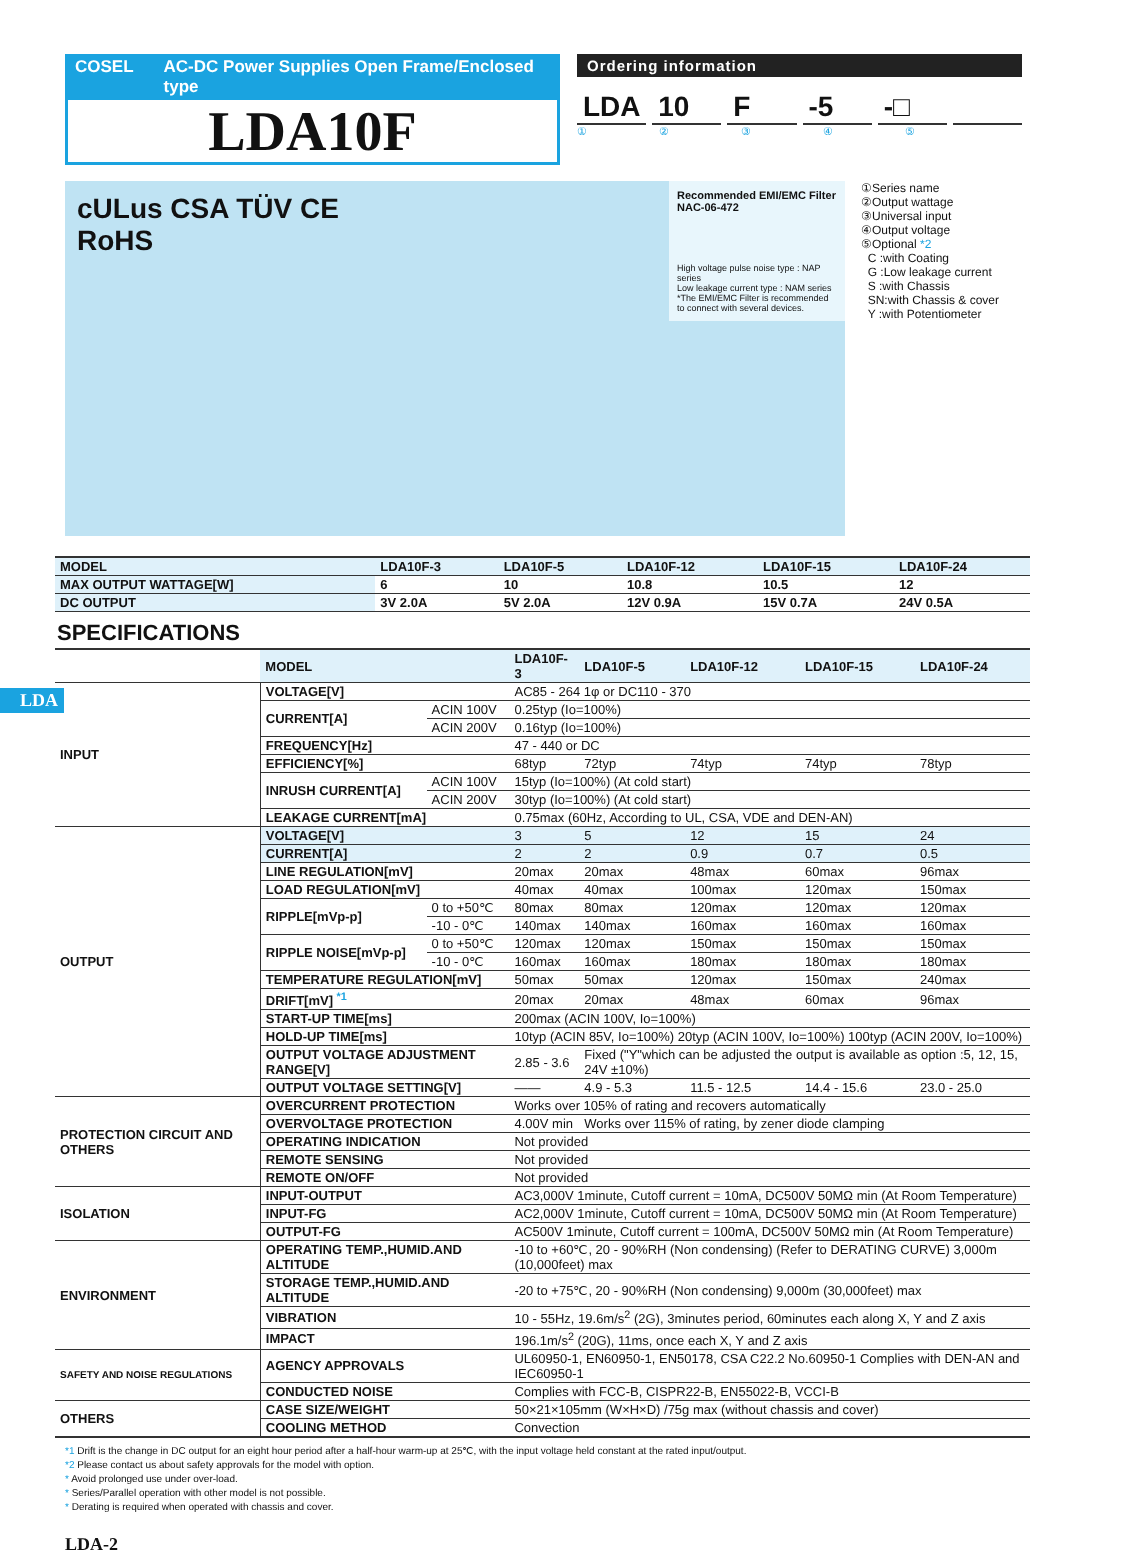COSEL AC-DC Power Supplies Open Frame/Enclosed type
LDA10F
Ordering information
LDA 10 F -5 -□
① ② ③ ④ ⑤
cULus CSA TÜV CE
RoHS
Recommended EMI/EMC Filter
NAC-06-472
High voltage pulse noise type : NAP series
Low leakage current type : NAM series
*The EMI/EMC Filter is recommended to connect with several devices.
①Series name
②Output wattage
③Universal input
④Output voltage
⑤Optional *2
C :with Coating
G :Low leakage current
S :with Chassis
SN:with Chassis & cover
Y :with Potentiometer
LDA
| MODEL | LDA10F-3 | LDA10F-5 | LDA10F-12 | LDA10F-15 | LDA10F-24 |
| --- | --- | --- | --- | --- | --- |
| MAX OUTPUT WATTAGE[W] | 6 | 10 | 10.8 | 10.5 | 12 |
| DC OUTPUT | 3V 2.0A | 5V 2.0A | 12V 0.9A | 15V 0.7A | 24V 0.5A |
SPECIFICATIONS
| | MODEL | | LDA10F-3 | LDA10F-5 | LDA10F-12 | LDA10F-15 | LDA10F-24 |
| INPUT | VOLTAGE[V] | | AC85 - 264 1φ or DC110 - 370 | | | | |
| | CURRENT[A] | ACIN 100V | 0.25typ (Io=100%) | | | | |
| | | ACIN 200V | 0.16typ (Io=100%) | | | | |
| | FREQUENCY[Hz] | | 47 - 440 or DC | | | | |
| | EFFICIENCY[%] | | 68typ | 72typ | 74typ | 74typ | 78typ |
| | INRUSH CURRENT[A] | ACIN 100V | 15typ (Io=100%) (At cold start) | | | | |
| | | ACIN 200V | 30typ (Io=100%) (At cold start) | | | | |
| | LEAKAGE CURRENT[mA] | | 0.75max (60Hz, According to UL, CSA, VDE and DEN-AN) | | | | |
| OUTPUT | VOLTAGE[V] | | 3 | 5 | 12 | 15 | 24 |
| | CURRENT[A] | | 2 | 2 | 0.9 | 0.7 | 0.5 |
| | LINE REGULATION[mV] | | 20max | 20max | 48max | 60max | 96max |
| | LOAD REGULATION[mV] | | 40max | 40max | 100max | 120max | 150max |
| | RIPPLE[mVp-p] | 0 to +50℃ | 80max | 80max | 120max | 120max | 120max |
| | | -10 - 0℃ | 140max | 140max | 160max | 160max | 160max |
| | RIPPLE NOISE[mVp-p] | 0 to +50℃ | 120max | 120max | 150max | 150max | 150max |
| | | -10 - 0℃ | 160max | 160max | 180max | 180max | 180max |
| | TEMPERATURE REGULATION[mV] | | 50max | 50max | 120max | 150max | 240max |
| | DRIFT[mV] <sup>*1</sup> | | 20max | 20max | 48max | 60max | 96max |
| | START-UP TIME[ms] | | 200max (ACIN 100V, Io=100%) | | | | |
| | HOLD-UP TIME[ms] | | 10typ (ACIN 85V, Io=100%) 20typ (ACIN 100V, Io=100%) 100typ (ACIN 200V, Io=100%) | | | | |
| | OUTPUT VOLTAGE ADJUSTMENT RANGE[V] | | 2.85 - 3.6 | Fixed ("Y"which can be adjusted the output is available as option :5, 12, 15, 24V ±10%) | | | |
| | OUTPUT VOLTAGE SETTING[V] | | —— | 4.9 - 5.3 | 11.5 - 12.5 | 14.4 - 15.6 | 23.0 - 25.0 |
| PROTECTION CIRCUIT AND OTHERS | OVERCURRENT PROTECTION | | Works over 105% of rating and recovers automatically | | | | |
| | OVERVOLTAGE PROTECTION | | 4.00V min | Works over 115% of rating, by zener diode clamping | | | |
| | OPERATING INDICATION | | Not provided | | | | |
| | REMOTE SENSING | | Not provided | | | | |
| | REMOTE ON/OFF | | Not provided | | | | |
| ISOLATION | INPUT-OUTPUT | | AC3,000V 1minute, Cutoff current = 10mA, DC500V 50MΩ min (At Room Temperature) | | | | |
| | INPUT-FG | | AC2,000V 1minute, Cutoff current = 10mA, DC500V 50MΩ min (At Room Temperature) | | | | |
| | OUTPUT-FG | | AC500V 1minute, Cutoff current = 100mA, DC500V 50MΩ min (At Room Temperature) | | | | |
| ENVIRONMENT | OPERATING TEMP.,HUMID.AND ALTITUDE | | -10 to +60℃, 20 - 90%RH (Non condensing) (Refer to DERATING CURVE) 3,000m (10,000feet) max | | | | |
| | STORAGE TEMP.,HUMID.AND ALTITUDE | | -20 to +75℃, 20 - 90%RH (Non condensing) 9,000m (30,000feet) max | | | | |
| | VIBRATION | | 10 - 55Hz, 19.6m/s<sup>2</sup> (2G), 3minutes period, 60minutes each along X, Y and Z axis | | | | |
| | IMPACT | | 196.1m/s<sup>2</sup> (20G), 11ms, once each X, Y and Z axis | | | | |
| SAFETY AND NOISE REGULATIONS | AGENCY APPROVALS | | UL60950-1, EN60950-1, EN50178, CSA C22.2 No.60950-1 Complies with DEN-AN and IEC60950-1 | | | | |
| | CONDUCTED NOISE | | Complies with FCC-B, CISPR22-B, EN55022-B, VCCI-B | | | | |
| OTHERS | CASE SIZE/WEIGHT | | 50×21×105mm (W×H×D) /75g max (without chassis and cover) | | | | |
| | COOLING METHOD | | Convection | | | | |
*1 Drift is the change in DC output for an eight hour period after a half-hour warm-up at 25℃, with the input voltage held constant at the rated input/output.
*2 Please contact us about safety approvals for the model with option.
* Avoid prolonged use under over-load.
* Series/Parallel operation with other model is not possible.
* Derating is required when operated with chassis and cover.
LDA-2